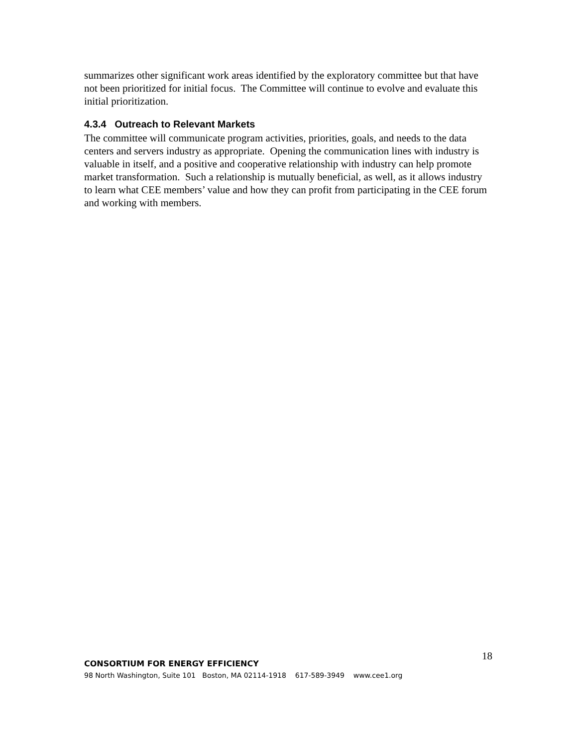summarizes other significant work areas identified by the exploratory committee but that have not been prioritized for initial focus. The Committee will continue to evolve and evaluate this initial prioritization.
4.3.4 Outreach to Relevant Markets
The committee will communicate program activities, priorities, goals, and needs to the data centers and servers industry as appropriate. Opening the communication lines with industry is valuable in itself, and a positive and cooperative relationship with industry can help promote market transformation. Such a relationship is mutually beneficial, as well, as it allows industry to learn what CEE members’ value and how they can profit from participating in the CEE forum and working with members.
CONSORTIUM FOR ENERGY EFFICIENCY 18
98 North Washington, Suite 101 Boston, MA 02114-1918 617-589-3949 www.cee1.org